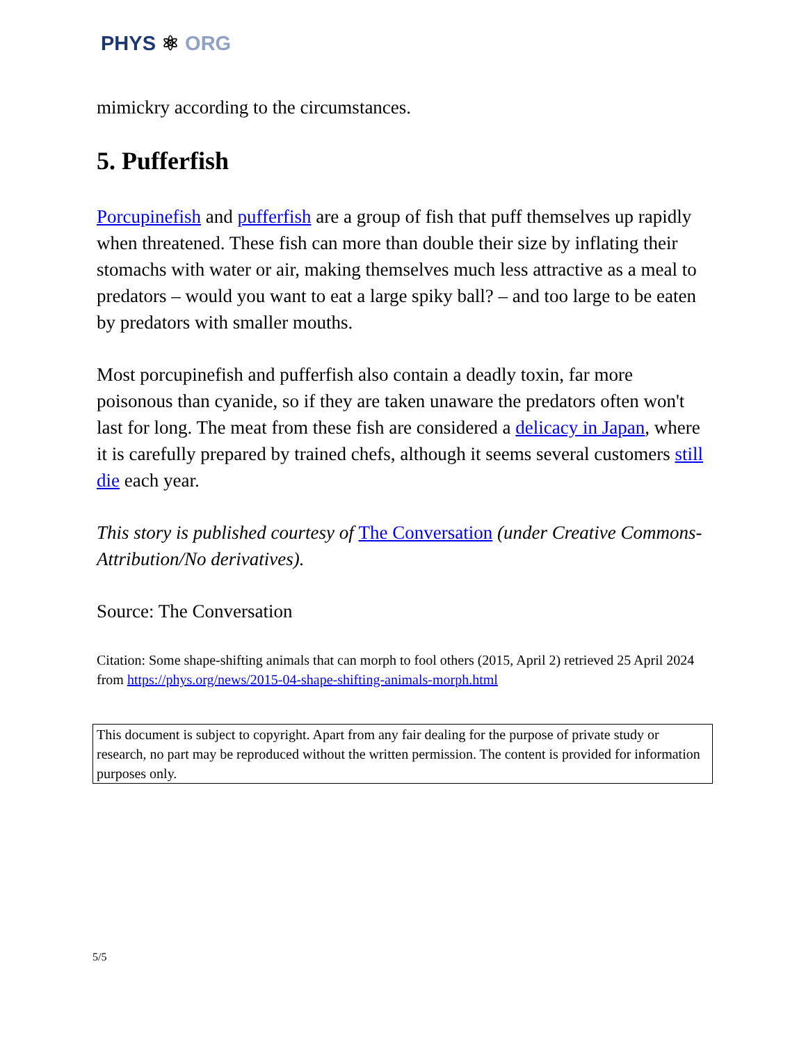PHYS ⚛ ORG
mimickry according to the circumstances.
5. Pufferfish
Porcupinefish and pufferfish are a group of fish that puff themselves up rapidly when threatened. These fish can more than double their size by inflating their stomachs with water or air, making themselves much less attractive as a meal to predators – would you want to eat a large spiky ball? – and too large to be eaten by predators with smaller mouths.
Most porcupinefish and pufferfish also contain a deadly toxin, far more poisonous than cyanide, so if they are taken unaware the predators often won't last for long. The meat from these fish are considered a delicacy in Japan, where it is carefully prepared by trained chefs, although it seems several customers still die each year.
This story is published courtesy of The Conversation (under Creative Commons-Attribution/No derivatives).
Source: The Conversation
Citation: Some shape-shifting animals that can morph to fool others (2015, April 2) retrieved 25 April 2024 from https://phys.org/news/2015-04-shape-shifting-animals-morph.html
This document is subject to copyright. Apart from any fair dealing for the purpose of private study or research, no part may be reproduced without the written permission. The content is provided for information purposes only.
5/5